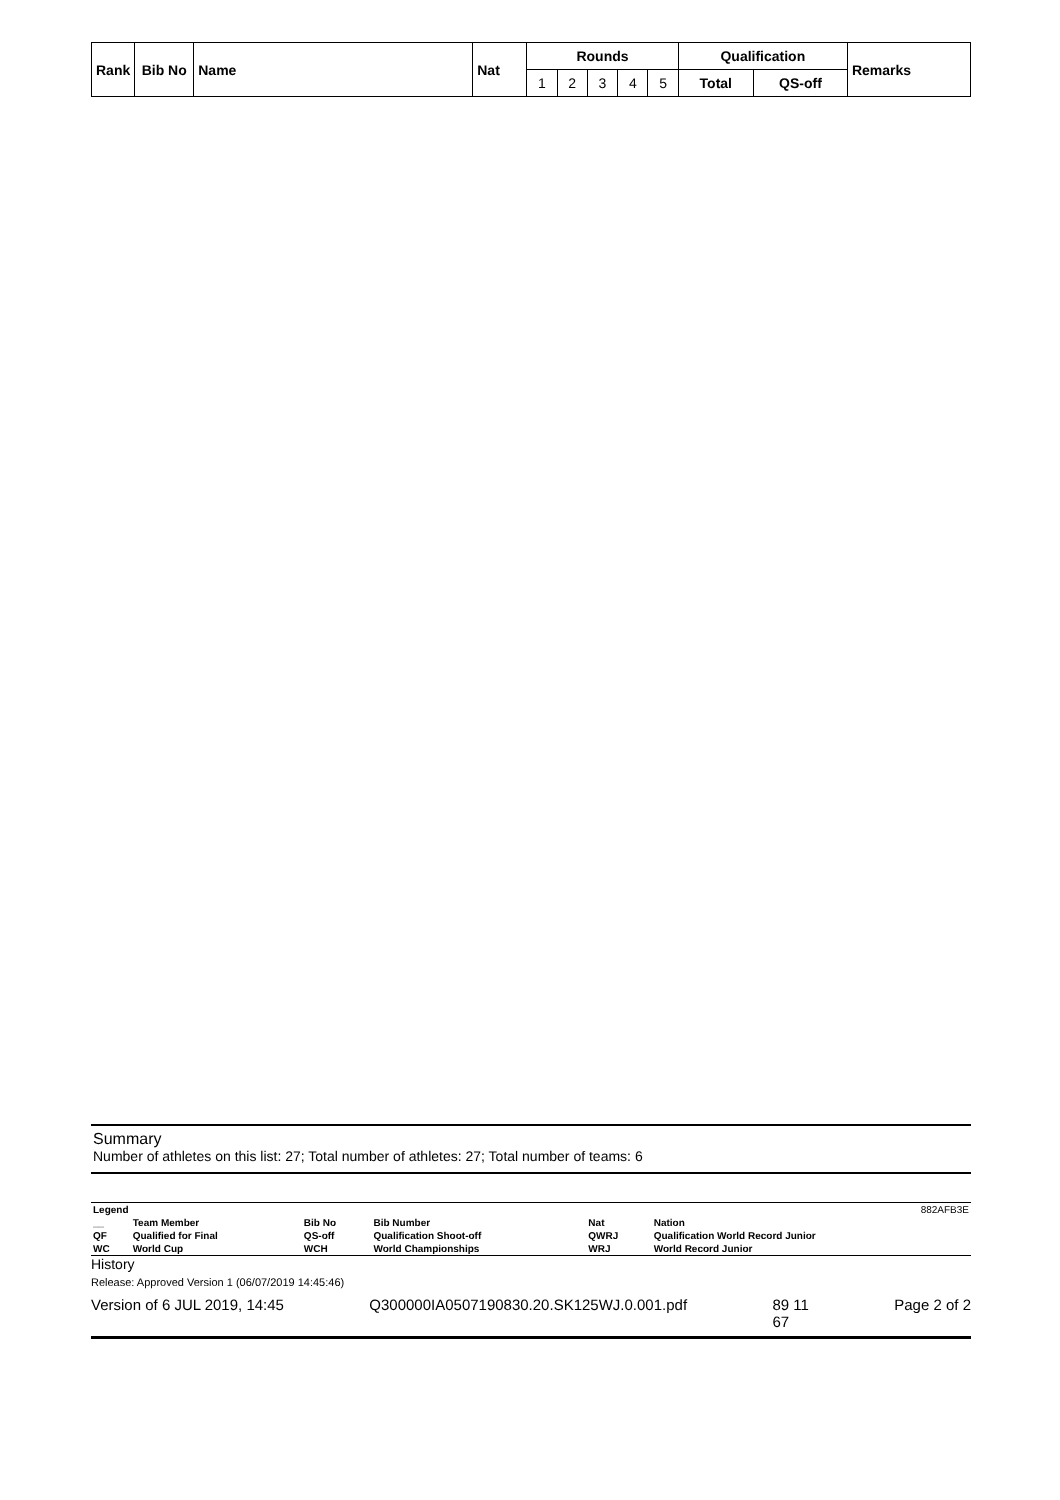| Rank | Bib No | Name | Nat | Rounds | | | | | Qualification | | Remarks |
| --- | --- | --- | --- | --- | --- | --- | --- | --- | --- | --- | --- |
| | | | | 1 | 2 | 3 | 4 | 5 | Total | QS-off | |
Summary
Number of athletes on this list: 27; Total number of athletes: 27; Total number of teams: 6
| Legend | | | | | | 882AFB3E |
| __ | Team Member | Bib No | Bib Number | Nat | Nation | |
| QF | Qualified for Final | QS-off | Qualification Shoot-off | QWRJ | Qualification World Record Junior | |
| WC | World Cup | WCH | World Championships | WRJ | World Record Junior | |
History
Release: Approved Version 1 (06/07/2019 14:45:46)
Version of 6 JUL 2019, 14:45 Q300000IA0507190830.20.SK125WJ.0.001.pdf 89 11
67 Page 2 of 2